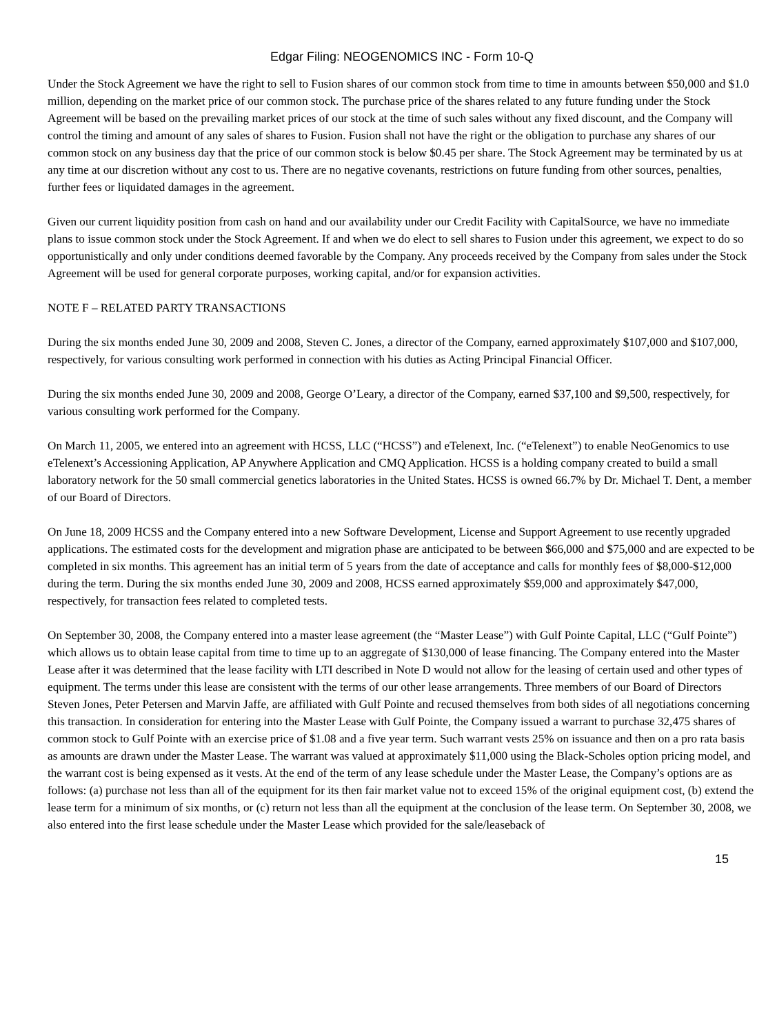Edgar Filing: NEOGENOMICS INC - Form 10-Q
Under the Stock Agreement we have the right to sell to Fusion shares of our common stock from time to time in amounts between $50,000 and $1.0 million, depending on the market price of our common stock. The purchase price of the shares related to any future funding under the Stock Agreement will be based on the prevailing market prices of our stock at the time of such sales without any fixed discount, and the Company will control the timing and amount of any sales of shares to Fusion. Fusion shall not have the right or the obligation to purchase any shares of our common stock on any business day that the price of our common stock is below $0.45 per share. The Stock Agreement may be terminated by us at any time at our discretion without any cost to us. There are no negative covenants, restrictions on future funding from other sources, penalties, further fees or liquidated damages in the agreement.
Given our current liquidity position from cash on hand and our availability under our Credit Facility with CapitalSource, we have no immediate plans to issue common stock under the Stock Agreement. If and when we do elect to sell shares to Fusion under this agreement, we expect to do so opportunistically and only under conditions deemed favorable by the Company. Any proceeds received by the Company from sales under the Stock Agreement will be used for general corporate purposes, working capital, and/or for expansion activities.
NOTE F – RELATED PARTY TRANSACTIONS
During the six months ended June 30, 2009 and 2008, Steven C. Jones, a director of the Company, earned approximately $107,000 and $107,000, respectively, for various consulting work performed in connection with his duties as Acting Principal Financial Officer.
During the six months ended June 30, 2009 and 2008, George O’Leary, a director of the Company, earned $37,100 and $9,500, respectively, for various consulting work performed for the Company.
On March 11, 2005, we entered into an agreement with HCSS, LLC (“HCSS”) and eTelenext, Inc. (“eTelenext”) to enable NeoGenomics to use eTelenext’s Accessioning Application, AP Anywhere Application and CMQ Application. HCSS is a holding company created to build a small laboratory network for the 50 small commercial genetics laboratories in the United States. HCSS is owned 66.7% by Dr. Michael T. Dent, a member of our Board of Directors.
On June 18, 2009 HCSS and the Company entered into a new Software Development, License and Support Agreement to use recently upgraded applications. The estimated costs for the development and migration phase are anticipated to be between $66,000 and $75,000 and are expected to be completed in six months. This agreement has an initial term of 5 years from the date of acceptance and calls for monthly fees of $8,000-$12,000 during the term. During the six months ended June 30, 2009 and 2008, HCSS earned approximately $59,000 and approximately $47,000, respectively, for transaction fees related to completed tests.
On September 30, 2008, the Company entered into a master lease agreement (the “Master Lease”) with Gulf Pointe Capital, LLC (“Gulf Pointe”) which allows us to obtain lease capital from time to time up to an aggregate of $130,000 of lease financing. The Company entered into the Master Lease after it was determined that the lease facility with LTI described in Note D would not allow for the leasing of certain used and other types of equipment. The terms under this lease are consistent with the terms of our other lease arrangements. Three members of our Board of Directors Steven Jones, Peter Petersen and Marvin Jaffe, are affiliated with Gulf Pointe and recused themselves from both sides of all negotiations concerning this transaction. In consideration for entering into the Master Lease with Gulf Pointe, the Company issued a warrant to purchase 32,475 shares of common stock to Gulf Pointe with an exercise price of $1.08 and a five year term. Such warrant vests 25% on issuance and then on a pro rata basis as amounts are drawn under the Master Lease. The warrant was valued at approximately $11,000 using the Black-Scholes option pricing model, and the warrant cost is being expensed as it vests. At the end of the term of any lease schedule under the Master Lease, the Company’s options are as follows: (a) purchase not less than all of the equipment for its then fair market value not to exceed 15% of the original equipment cost, (b) extend the lease term for a minimum of six months, or (c) return not less than all the equipment at the conclusion of the lease term. On September 30, 2008, we also entered into the first lease schedule under the Master Lease which provided for the sale/leaseback of
15